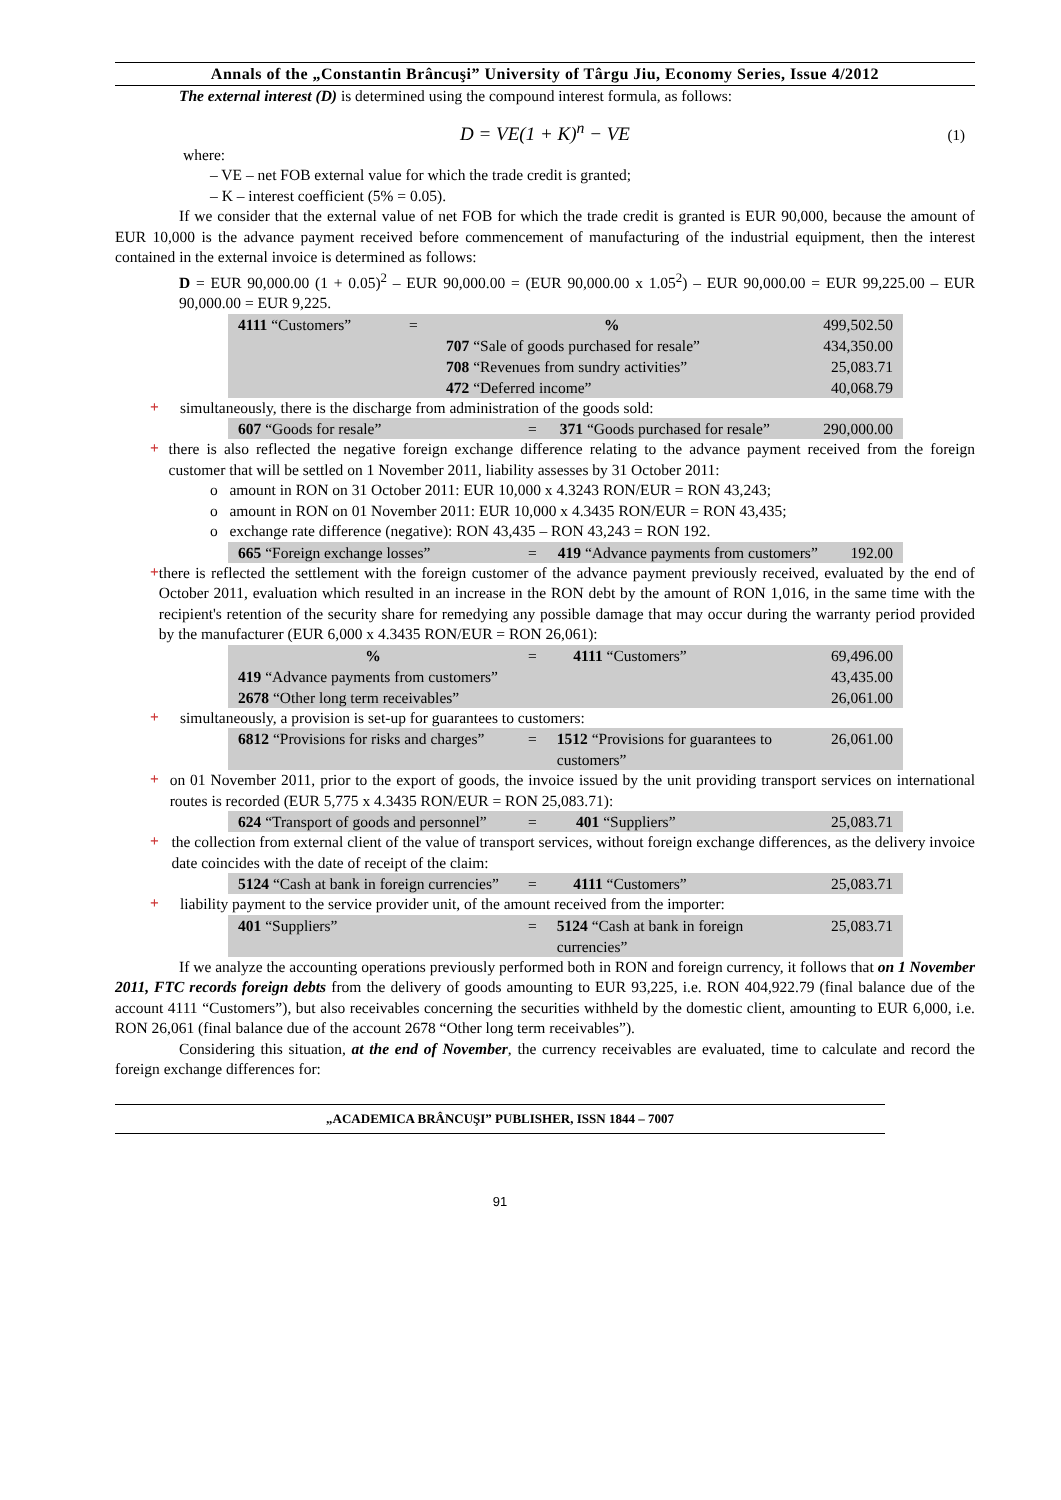Annals of the „Constantin Brâncuşi” University of Târgu Jiu, Economy Series, Issue 4/2012
The external interest (D) is determined using the compound interest formula, as follows:
D = VE(1 + K)<sup>n</sup> − VE (1)
where:
– VE – net FOB external value for which the trade credit is granted;
– K – interest coefficient (5% = 0.05).
If we consider that the external value of net FOB for which the trade credit is granted is EUR 90,000, because the amount of EUR 10,000 is the advance payment received before commencement of manufacturing of the industrial equipment, then the interest contained in the external invoice is determined as follows:
D = EUR 90,000.00 (1 + 0.05)<sup>2</sup> – EUR 90,000.00 = (EUR 90,000.00 x 1.05<sup>2</sup>) – EUR 90,000.00 = EUR 99,225.00 – EUR 90,000.00 = EUR 9,225.
| 4111 “Customers” | = | % | 499,502.50 |
| | | 707 “Sale of goods purchased for resale” | 434,350.00 |
| | | 708 “Revenues from sundry activities” | 25,083.71 |
| | | 472 “Deferred income” | 40,068.79 |
+
simultaneously, there is the discharge from administration of the goods sold:
| 607 “Goods for resale” | = | 371 “Goods purchased for resale” | 290,000.00 |
+
there is also reflected the negative foreign exchange difference relating to the advance payment received from the foreign customer that will be settled on 1 November 2011, liability assesses by 31 October 2011:
o amount in RON on 31 October 2011: EUR 10,000 x 4.3243 RON/EUR = RON 43,243;
o amount in RON on 01 November 2011: EUR 10,000 x 4.3435 RON/EUR = RON 43,435;
o exchange rate difference (negative): RON 43,435 – RON 43,243 = RON 192.
| 665 “Foreign exchange losses” | = | 419 “Advance payments from customers” | 192.00 |
+
there is reflected the settlement with the foreign customer of the advance payment previously received, evaluated by the end of October 2011, evaluation which resulted in an increase in the RON debt by the amount of RON 1,016, in the same time with the recipient's retention of the security share for remedying any possible damage that may occur during the warranty period provided by the manufacturer (EUR 6,000 x 4.3435 RON/EUR = RON 26,061):
| % | = | 4111 “Customers” | 69,496.00 |
| 419 “Advance payments from customers” | | | 43,435.00 |
| 2678 “Other long term receivables” | | | 26,061.00 |
+
simultaneously, a provision is set-up for guarantees to customers:
| 6812 “Provisions for risks and charges” | = | 1512 “Provisions for guarantees to customers” | 26,061.00 |
+
on 01 November 2011, prior to the export of goods, the invoice issued by the unit providing transport services on international routes is recorded (EUR 5,775 x 4.3435 RON/EUR = RON 25,083.71):
| 624 “Transport of goods and personnel” | = | 401 “Suppliers” | 25,083.71 |
+
the collection from external client of the value of transport services, without foreign exchange differences, as the delivery invoice date coincides with the date of receipt of the claim:
| 5124 “Cash at bank in foreign currencies” | = | 4111 “Customers” | 25,083.71 |
+
liability payment to the service provider unit, of the amount received from the importer:
| 401 “Suppliers” | = | 5124 “Cash at bank in foreign currencies” | 25,083.71 |
If we analyze the accounting operations previously performed both in RON and foreign currency, it follows that on 1 November 2011, FTC records foreign debts from the delivery of goods amounting to EUR 93,225, i.e. RON 404,922.79 (final balance due of the account 4111 “Customers”), but also receivables concerning the securities withheld by the domestic client, amounting to EUR 6,000, i.e. RON 26,061 (final balance due of the account 2678 “Other long term receivables”).
Considering this situation, at the end of November, the currency receivables are evaluated, time to calculate and record the foreign exchange differences for:
„ACADEMICA BRÂNCUŞI” PUBLISHER, ISSN 1844 – 7007
91